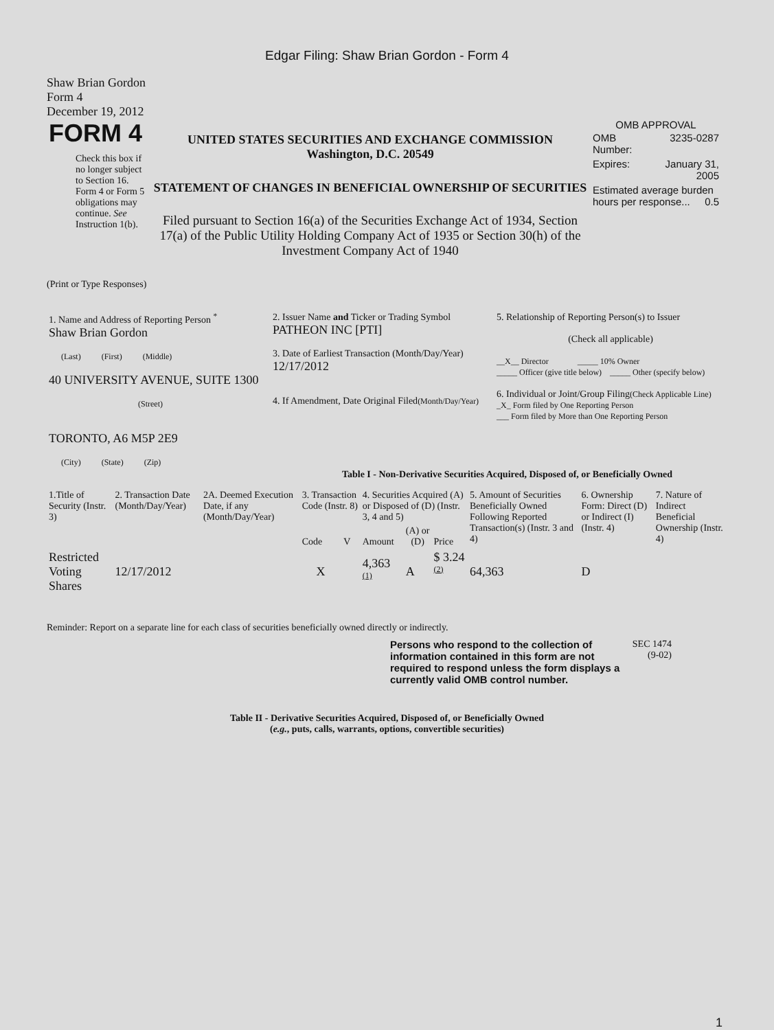Edgar Filing: Shaw Brian Gordon - Form 4
Shaw Brian Gordon
Form 4
December 19, 2012
FORM 4
Check this box if no longer subject to Section 16. Form 4 or Form 5 obligations may continue. See Instruction 1(b).
UNITED STATES SECURITIES AND EXCHANGE COMMISSION
Washington, D.C. 20549
STATEMENT OF CHANGES IN BENEFICIAL OWNERSHIP OF SECURITIES
Filed pursuant to Section 16(a) of the Securities Exchange Act of 1934, Section 17(a) of the Public Utility Holding Company Act of 1935 or Section 30(h) of the Investment Company Act of 1940
OMB APPROVAL
| OMB Number: | 3235-0287 |
| Expires: | January 31, 2005 |
| Estimated average burden hours per response... 0.5 | |
(Print or Type Responses)
| 1. Name and Address of Reporting Person <sup>*</sup> Shaw Brian Gordon (Last) (First) (Middle) 40 UNIVERSITY AVENUE, SUITE 1300 (Street) TORONTO, A6 M5P 2E9 (City) (State) (Zip) | 2. Issuer Name and Ticker or Trading Symbol PATHEON INC [PTI] 3. Date of Earliest Transaction (Month/Day/Year) 12/17/2012 4. If Amendment, Date Original Filed (Month/Day/Year) | 5. Relationship of Reporting Person(s) to Issuer (Check all applicable) __X__ Director _____ 10% Owner _____ Officer (give title below) _____ Other (specify below) 6. Individual or Joint/Group Filing (Check Applicable Line) _X_ Form filed by One Reporting Person ___ Form filed by More than One Reporting Person |
Table I - Non-Derivative Securities Acquired, Disposed of, or Beneficially Owned
| 1.Title of Security (Instr. 3) | 2. Transaction Date (Month/Day/Year) | 2A. Deemed Execution Date, if any (Month/Day/Year) | 3. Transaction Code (Instr. 8) | | 4. Securities Acquired (A) or Disposed of (D) (Instr. 3, 4 and 5) | | | 5. Amount of Securities Beneficially Owned Following Reported Transaction(s) (Instr. 3 and 4) | 6. Ownership Form: Direct (D) or Indirect (I) (Instr. 4) | 7. Nature of Indirect Beneficial Ownership (Instr. 4) |
| --- | --- | --- | --- | --- | --- | --- | --- | --- | --- | --- |
| | | | Code | V | Amount | (A) or (D) | Price | | | |
| Restricted Voting Shares | 12/17/2012 | | X | | 4,363 <sup>(1)</sup> | A | $ 3.24 <sup>(2)</sup> | 64,363 | D | |
Reminder: Report on a separate line for each class of securities beneficially owned directly or indirectly.
Persons who respond to the collection of information contained in this form are not required to respond unless the form displays a currently valid OMB control number.
SEC 1474 (9-02)
Table II - Derivative Securities Acquired, Disposed of, or Beneficially Owned
(e.g., puts, calls, warrants, options, convertible securities)
1